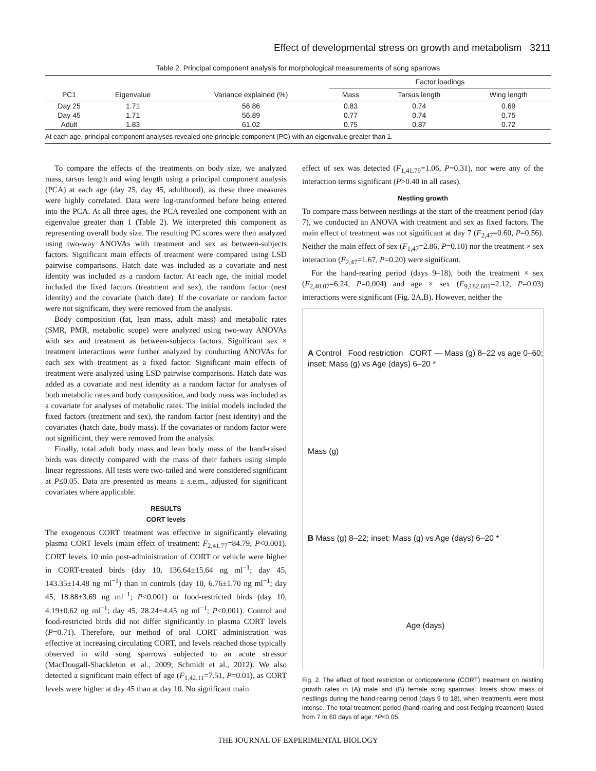Effect of developmental stress on growth and metabolism 3211
Table 2. Principal component analysis for morphological measurements of song sparrows
| | | | Factor loadings | | |
| --- | --- | --- | --- | --- | --- |
| PC1 | Eigenvalue | Variance explained (%) | Mass | Tarsus length | Wing length |
| Day 25 | 1.71 | 56.86 | 0.83 | 0.74 | 0.69 |
| Day 45 | 1.71 | 56.89 | 0.77 | 0.74 | 0.75 |
| Adult | 1.83 | 61.02 | 0.75 | 0.87 | 0.72 |
At each age, principal component analyses revealed one principle component (PC) with an eigenvalue greater than 1.
To compare the effects of the treatments on body size, we analyzed mass, tarsus length and wing length using a principal component analysis (PCA) at each age (day 25, day 45, adulthood), as these three measures were highly correlated. Data were log-transformed before being entered into the PCA. At all three ages, the PCA revealed one component with an eigenvalue greater than 1 (Table 2). We interpreted this component as representing overall body size. The resulting PC scores were then analyzed using two-way ANOVAs with treatment and sex as between-subjects factors. Significant main effects of treatment were compared using LSD pairwise comparisons. Hatch date was included as a covariate and nest identity was included as a random factor. At each age, the initial model included the fixed factors (treatment and sex), the random factor (nest identity) and the covariate (hatch date). If the covariate or random factor were not significant, they were removed from the analysis.
Body composition (fat, lean mass, adult mass) and metabolic rates (SMR, PMR, metabolic scope) were analyzed using two-way ANOVAs with sex and treatment as between-subjects factors. Significant sex × treatment interactions were further analyzed by conducting ANOVAs for each sex with treatment as a fixed factor. Significant main effects of treatment were analyzed using LSD pairwise comparisons. Hatch date was added as a covariate and nest identity as a random factor for analyses of both metabolic rates and body composition, and body mass was included as a covariate for analyses of metabolic rates. The initial models included the fixed factors (treatment and sex), the random factor (nest identity) and the covariates (hatch date, body mass). If the covariates or random factor were not significant, they were removed from the analysis.
Finally, total adult body mass and lean body mass of the hand-raised birds was directly compared with the mass of their fathers using simple linear regressions. All tests were two-tailed and were considered significant at P≤0.05. Data are presented as means ± s.e.m., adjusted for significant covariates where applicable.
RESULTS
CORT levels
The exogenous CORT treatment was effective in significantly elevating plasma CORT levels (main effect of treatment: F<sub>2,41.77</sub>=84.79, P<0.001). CORT levels 10 min post-administration of CORT or vehicle were higher in CORT-treated birds (day 10, 136.64±15.64 ng ml<sup>−1</sup>; day 45, 143.35±14.48 ng ml<sup>−1</sup>) than in controls (day 10, 6.76±1.70 ng ml<sup>−1</sup>; day 45, 18.88±3.69 ng ml<sup>−1</sup>; P<0.001) or food-restricted birds (day 10, 4.19±0.62 ng ml<sup>−1</sup>; day 45, 28.24±4.45 ng ml<sup>−1</sup>; P<0.001). Control and food-restricted birds did not differ significantly in plasma CORT levels (P=0.71). Therefore, our method of oral CORT administration was effective at increasing circulating CORT, and levels reached those typically observed in wild song sparrows subjected to an acute stressor (MacDougall-Shackleton et al., 2009; Schmidt et al., 2012). We also detected a significant main effect of age (F<sub>1,42.11</sub>=7.51, P=0.01), as CORT levels were higher at day 45 than at day 10. No significant main
effect of sex was detected (F<sub>1,41.79</sub>=1.06, P=0.31), nor were any of the interaction terms significant (P>0.40 in all cases).
Nestling growth
To compare mass between nestlings at the start of the treatment period (day 7), we conducted an ANOVA with treatment and sex as fixed factors. The main effect of treatment was not significant at day 7 (F<sub>2,47</sub>=0.60, P=0.56). Neither the main effect of sex (F<sub>1,47</sub>=2.86, P=0.10) nor the treatment × sex interaction (F<sub>2,47</sub>=1.67, P=0.20) were significant.
For the hand-rearing period (days 9–18), both the treatment × sex (F<sub>2,40.07</sub>=6.24, P=0.004) and age × sex (F<sub>9,182.601</sub>=2.12, P=0.03) interactions were significant (Fig. 2A,B). However, neither the
A Control Food restriction CORT — Mass (g) 8–22 vs age 0–60; inset: Mass (g) vs Age (days) 6–20 *
Mass (g)
B Mass (g) 8–22; inset: Mass (g) vs Age (days) 6–20 *
Age (days)
Fig. 2. The effect of food restriction or corticosterone (CORT) treatment on nestling growth rates in (A) male and (B) female song sparrows. Insets show mass of nestlings during the hand-rearing period (days 9 to 18), when treatments were most intense. The total treatment period (hand-rearing and post-fledging treatment) lasted from 7 to 60 days of age. *P<0.05.
THE JOURNAL OF EXPERIMENTAL BIOLOGY